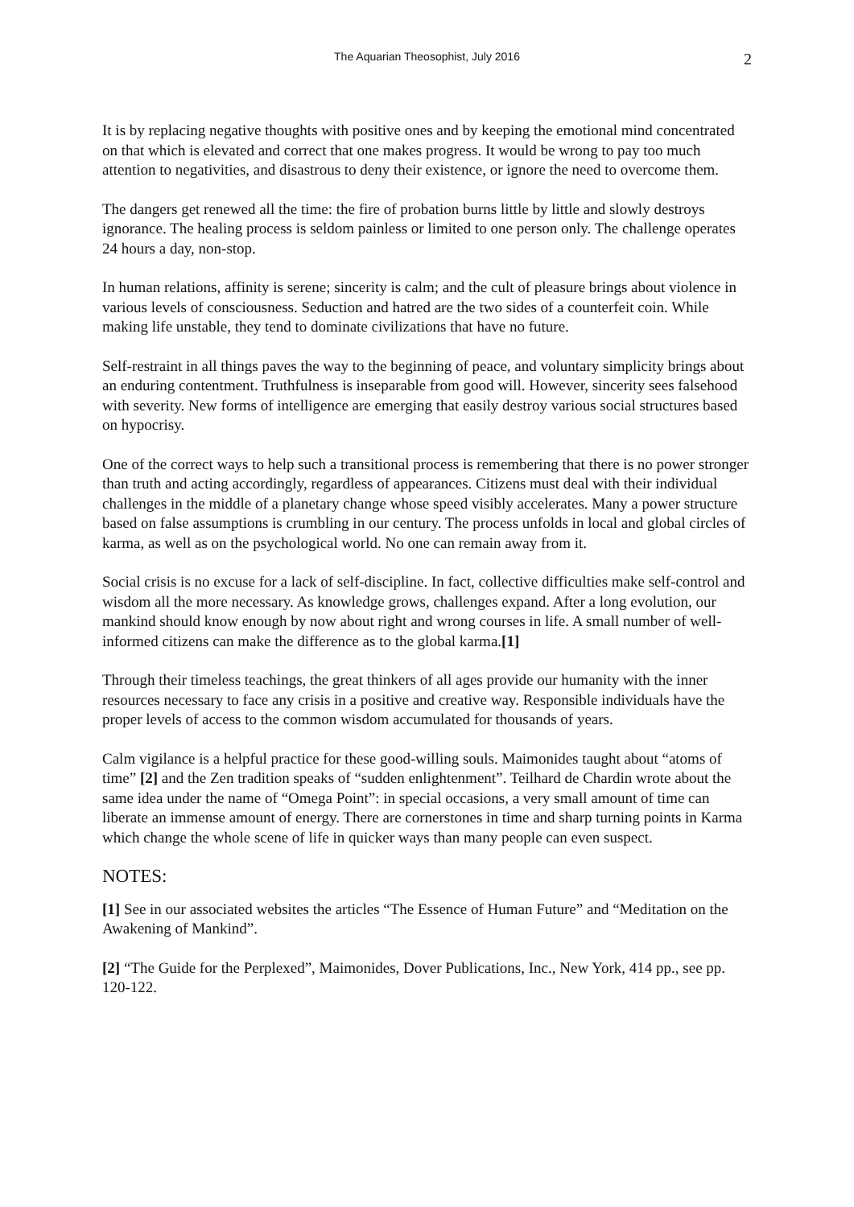The Aquarian Theosophist, July 2016 2
It is by replacing negative thoughts with positive ones and by keeping the emotional mind concentrated on that which is elevated and correct that one makes progress. It would be wrong to pay too much attention to negativities, and disastrous to deny their existence, or ignore the need to overcome them.
The dangers get renewed all the time: the fire of probation burns little by little and slowly destroys ignorance. The healing process is seldom painless or limited to one person only. The challenge operates 24 hours a day, non-stop.
In human relations, affinity is serene; sincerity is calm; and the cult of pleasure brings about violence in various levels of consciousness. Seduction and hatred are the two sides of a counterfeit coin. While making life unstable, they tend to dominate civilizations that have no future.
Self-restraint in all things paves the way to the beginning of peace, and voluntary simplicity brings about an enduring contentment. Truthfulness is inseparable from good will. However, sincerity sees falsehood with severity. New forms of intelligence are emerging that easily destroy various social structures based on hypocrisy.
One of the correct ways to help such a transitional process is remembering that there is no power stronger than truth and acting accordingly, regardless of appearances. Citizens must deal with their individual challenges in the middle of a planetary change whose speed visibly accelerates. Many a power structure based on false assumptions is crumbling in our century. The process unfolds in local and global circles of karma, as well as on the psychological world. No one can remain away from it.
Social crisis is no excuse for a lack of self-discipline. In fact, collective difficulties make self-control and wisdom all the more necessary. As knowledge grows, challenges expand. After a long evolution, our mankind should know enough by now about right and wrong courses in life. A small number of well-informed citizens can make the difference as to the global karma.[1]
Through their timeless teachings, the great thinkers of all ages provide our humanity with the inner resources necessary to face any crisis in a positive and creative way. Responsible individuals have the proper levels of access to the common wisdom accumulated for thousands of years.
Calm vigilance is a helpful practice for these good-willing souls. Maimonides taught about “atoms of time” [2] and the Zen tradition speaks of “sudden enlightenment”. Teilhard de Chardin wrote about the same idea under the name of “Omega Point”: in special occasions, a very small amount of time can liberate an immense amount of energy. There are cornerstones in time and sharp turning points in Karma which change the whole scene of life in quicker ways than many people can even suspect.
NOTES:
[1] See in our associated websites the articles “The Essence of Human Future” and “Meditation on the Awakening of Mankind”.
[2] “The Guide for the Perplexed”, Maimonides, Dover Publications, Inc., New York, 414 pp., see pp. 120-122.